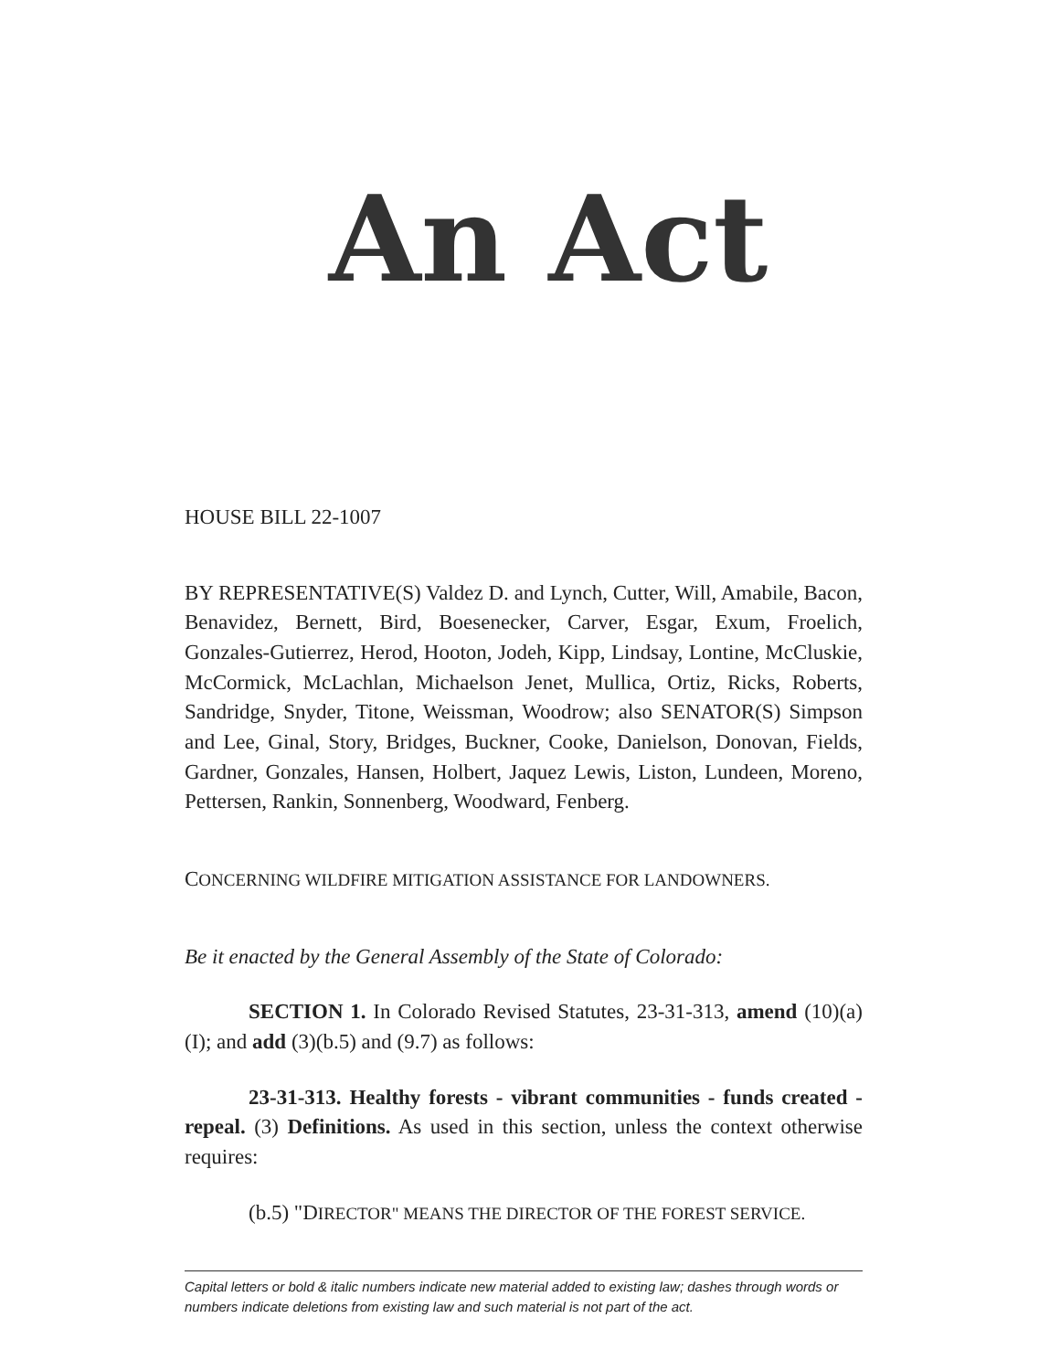An Act
HOUSE BILL 22-1007
BY REPRESENTATIVE(S) Valdez D. and Lynch, Cutter, Will, Amabile, Bacon, Benavidez, Bernett, Bird, Boesenecker, Carver, Esgar, Exum, Froelich, Gonzales-Gutierrez, Herod, Hooton, Jodeh, Kipp, Lindsay, Lontine, McCluskie, McCormick, McLachlan, Michaelson Jenet, Mullica, Ortiz, Ricks, Roberts, Sandridge, Snyder, Titone, Weissman, Woodrow; also SENATOR(S) Simpson and Lee, Ginal, Story, Bridges, Buckner, Cooke, Danielson, Donovan, Fields, Gardner, Gonzales, Hansen, Holbert, Jaquez Lewis, Liston, Lundeen, Moreno, Pettersen, Rankin, Sonnenberg, Woodward, Fenberg.
CONCERNING WILDFIRE MITIGATION ASSISTANCE FOR LANDOWNERS.
Be it enacted by the General Assembly of the State of Colorado:
SECTION 1. In Colorado Revised Statutes, 23-31-313, amend (10)(a)(I); and add (3)(b.5) and (9.7) as follows:
23-31-313. Healthy forests - vibrant communities - funds created - repeal. (3) Definitions. As used in this section, unless the context otherwise requires:
(b.5) "DIRECTOR" MEANS THE DIRECTOR OF THE FOREST SERVICE.
Capital letters or bold & italic numbers indicate new material added to existing law; dashes through words or numbers indicate deletions from existing law and such material is not part of the act.